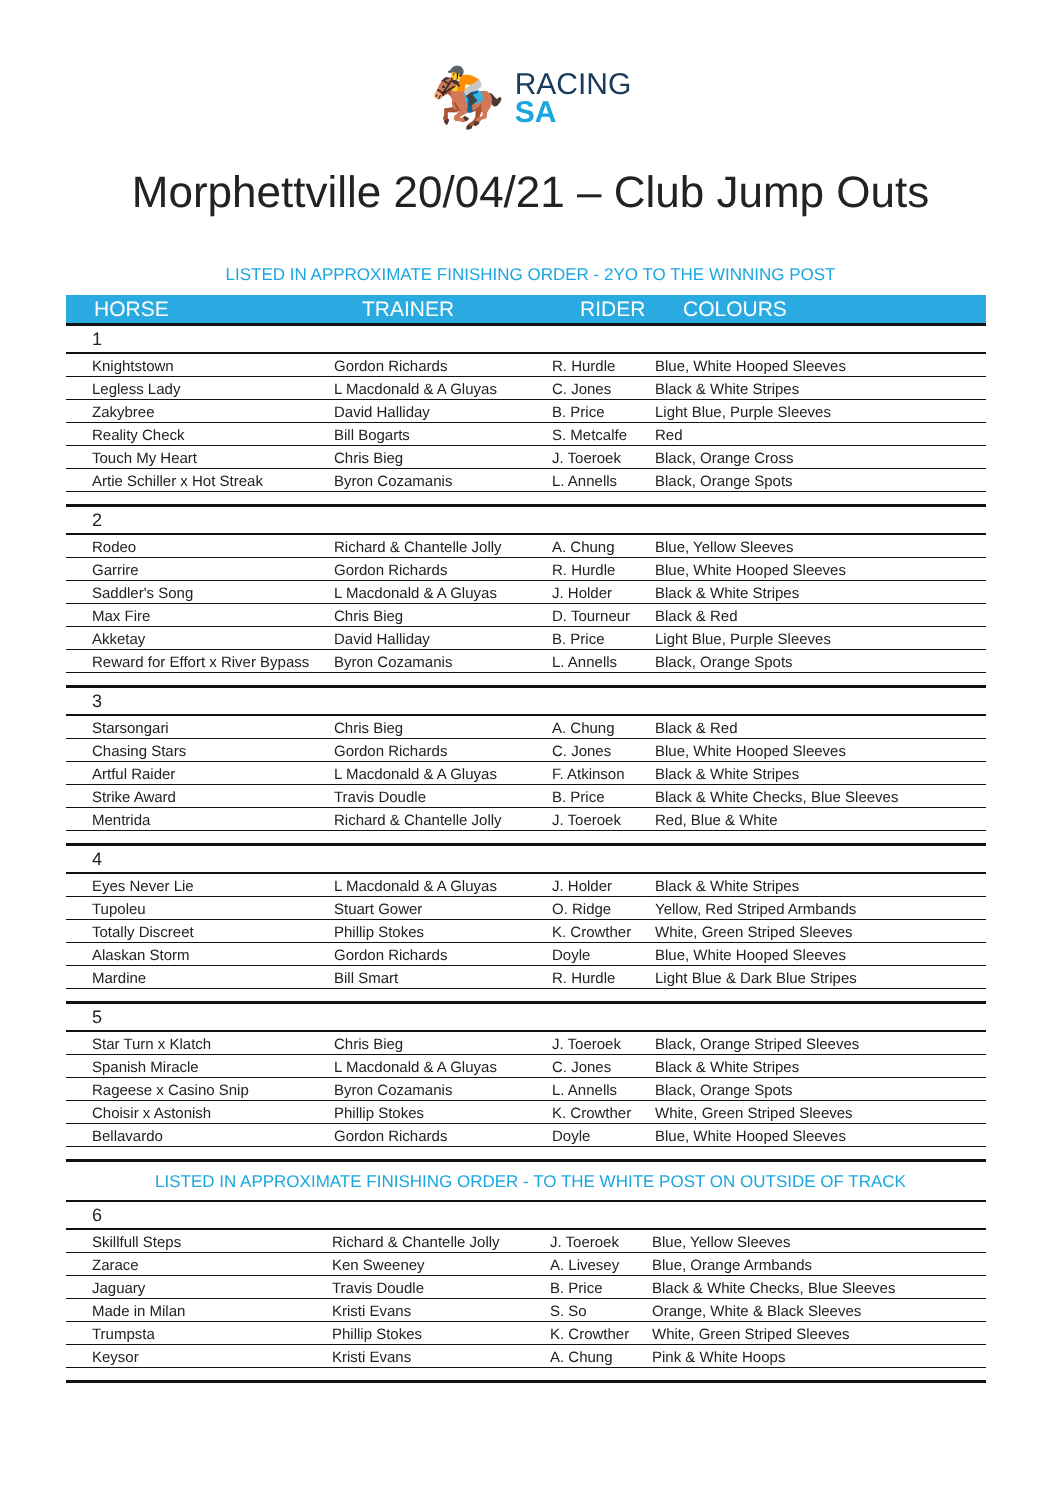🏇 RACING SA
Morphettville 20/04/21 – Club Jump Outs
LISTED IN APPROXIMATE FINISHING ORDER - 2YO TO THE WINNING POST
| HORSE | TRAINER | RIDER | COLOURS |
| --- | --- | --- | --- |
| 1 | | | |
| Knightstown | Gordon Richards | R. Hurdle | Blue, White Hooped Sleeves |
| Legless Lady | L Macdonald & A Gluyas | C. Jones | Black & White Stripes |
| Zakybree | David Halliday | B. Price | Light Blue, Purple Sleeves |
| Reality Check | Bill Bogarts | S. Metcalfe | Red |
| Touch My Heart | Chris Bieg | J. Toeroek | Black, Orange Cross |
| Artie Schiller x Hot Streak | Byron Cozamanis | L. Annells | Black, Orange Spots |
| 2 | | | |
| Rodeo | Richard & Chantelle Jolly | A. Chung | Blue, Yellow Sleeves |
| Garrire | Gordon Richards | R. Hurdle | Blue, White Hooped Sleeves |
| Saddler's Song | L Macdonald & A Gluyas | J. Holder | Black & White Stripes |
| Max Fire | Chris Bieg | D. Tourneur | Black & Red |
| Akketay | David Halliday | B. Price | Light Blue, Purple Sleeves |
| Reward for Effort x River Bypass | Byron Cozamanis | L. Annells | Black, Orange Spots |
| 3 | | | |
| Starsongari | Chris Bieg | A. Chung | Black & Red |
| Chasing Stars | Gordon Richards | C. Jones | Blue, White Hooped Sleeves |
| Artful Raider | L Macdonald & A Gluyas | F. Atkinson | Black & White Stripes |
| Strike Award | Travis Doudle | B. Price | Black & White Checks, Blue Sleeves |
| Mentrida | Richard & Chantelle Jolly | J. Toeroek | Red, Blue & White |
| 4 | | | |
| Eyes Never Lie | L Macdonald & A Gluyas | J. Holder | Black & White Stripes |
| Tupoleu | Stuart Gower | O. Ridge | Yellow, Red Striped Armbands |
| Totally Discreet | Phillip Stokes | K. Crowther | White, Green Striped Sleeves |
| Alaskan Storm | Gordon Richards | Doyle | Blue, White Hooped Sleeves |
| Mardine | Bill Smart | R. Hurdle | Light Blue & Dark Blue Stripes |
| 5 | | | |
| Star Turn x Klatch | Chris Bieg | J. Toeroek | Black, Orange Striped Sleeves |
| Spanish Miracle | L Macdonald & A Gluyas | C. Jones | Black & White Stripes |
| Rageese x Casino Snip | Byron Cozamanis | L. Annells | Black, Orange Spots |
| Choisir x Astonish | Phillip Stokes | K. Crowther | White, Green Striped Sleeves |
| Bellavardo | Gordon Richards | Doyle | Blue, White Hooped Sleeves |
LISTED IN APPROXIMATE FINISHING ORDER - TO THE WHITE POST ON OUTSIDE OF TRACK
| 6 | | | |
| Skillfull Steps | Richard & Chantelle Jolly | J. Toeroek | Blue, Yellow Sleeves |
| Zarace | Ken Sweeney | A. Livesey | Blue, Orange Armbands |
| Jaguary | Travis Doudle | B. Price | Black & White Checks, Blue Sleeves |
| Made in Milan | Kristi Evans | S. So | Orange, White & Black Sleeves |
| Trumpsta | Phillip Stokes | K. Crowther | White, Green Striped Sleeves |
| Keysor | Kristi Evans | A. Chung | Pink & White Hoops |